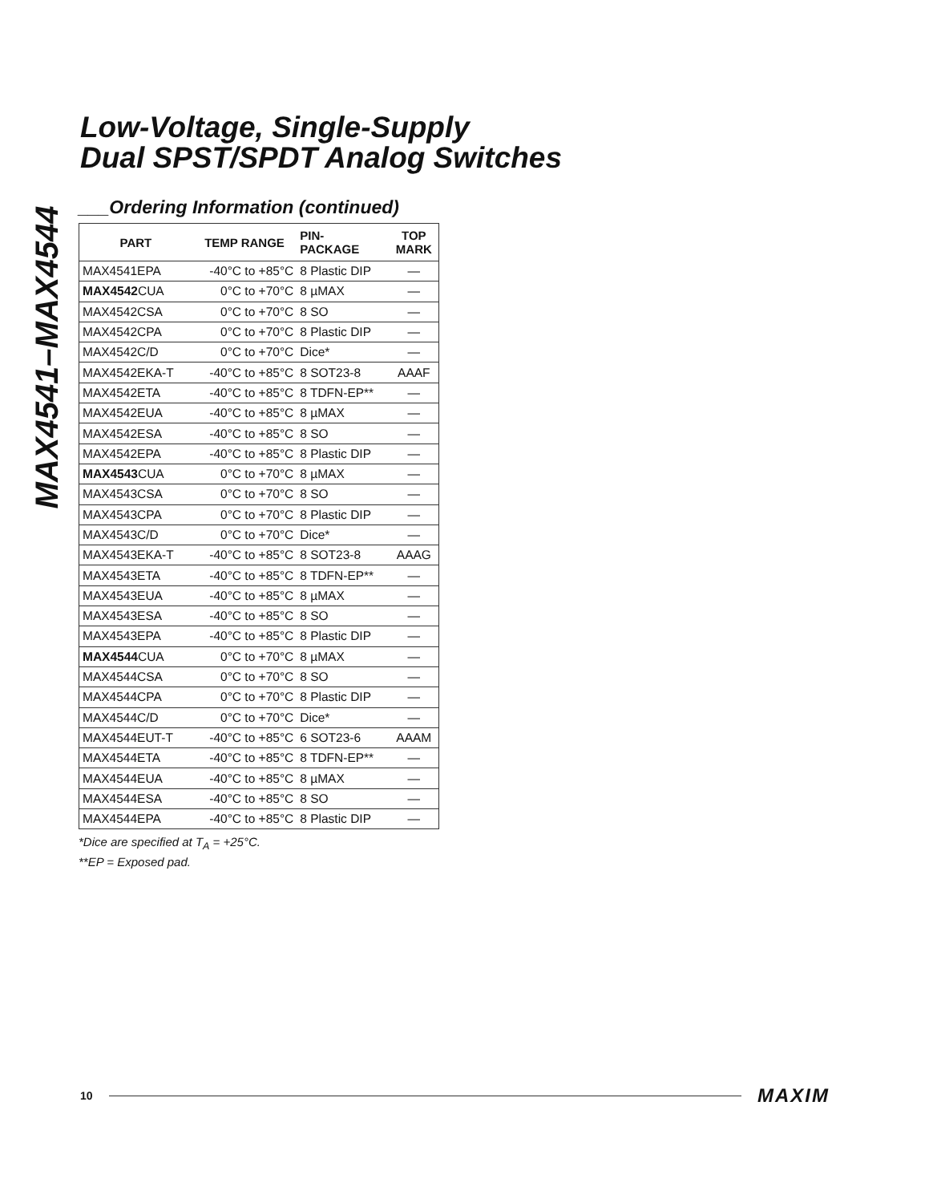Low-Voltage, Single-Supply
Dual SPST/SPDT Analog Switches
MAX4541–MAX4544
___Ordering Information (continued)
| PART | TEMP RANGE | PIN- PACKAGE | TOP MARK |
| --- | --- | --- | --- |
| MAX4541EPA | -40°C to +85°C | 8 Plastic DIP | — |
| MAX4542 CUA | 0°C to +70°C | 8 µMAX | — |
| MAX4542CSA | 0°C to +70°C | 8 SO | — |
| MAX4542CPA | 0°C to +70°C | 8 Plastic DIP | — |
| MAX4542C/D | 0°C to +70°C | Dice* | — |
| MAX4542EKA-T | -40°C to +85°C | 8 SOT23-8 | AAAF |
| MAX4542ETA | -40°C to +85°C | 8 TDFN-EP** | — |
| MAX4542EUA | -40°C to +85°C | 8 µMAX | — |
| MAX4542ESA | -40°C to +85°C | 8 SO | — |
| MAX4542EPA | -40°C to +85°C | 8 Plastic DIP | — |
| MAX4543 CUA | 0°C to +70°C | 8 µMAX | — |
| MAX4543CSA | 0°C to +70°C | 8 SO | — |
| MAX4543CPA | 0°C to +70°C | 8 Plastic DIP | — |
| MAX4543C/D | 0°C to +70°C | Dice* | — |
| MAX4543EKA-T | -40°C to +85°C | 8 SOT23-8 | AAAG |
| MAX4543ETA | -40°C to +85°C | 8 TDFN-EP** | — |
| MAX4543EUA | -40°C to +85°C | 8 µMAX | — |
| MAX4543ESA | -40°C to +85°C | 8 SO | — |
| MAX4543EPA | -40°C to +85°C | 8 Plastic DIP | — |
| MAX4544 CUA | 0°C to +70°C | 8 µMAX | — |
| MAX4544CSA | 0°C to +70°C | 8 SO | — |
| MAX4544CPA | 0°C to +70°C | 8 Plastic DIP | — |
| MAX4544C/D | 0°C to +70°C | Dice* | — |
| MAX4544EUT-T | -40°C to +85°C | 6 SOT23-6 | AAAM |
| MAX4544ETA | -40°C to +85°C | 8 TDFN-EP** | — |
| MAX4544EUA | -40°C to +85°C | 8 µMAX | — |
| MAX4544ESA | -40°C to +85°C | 8 SO | — |
| MAX4544EPA | -40°C to +85°C | 8 Plastic DIP | — |
*Dice are specified at T<sub>A</sub> = +25°C.
**EP = Exposed pad.
10 MAXIM